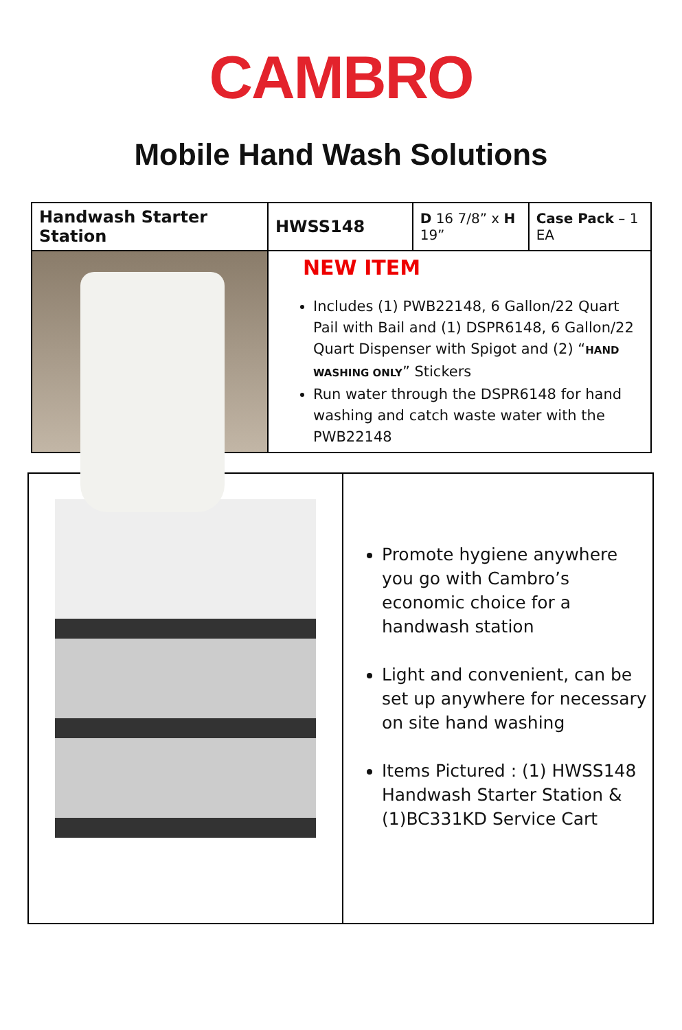CAMBRO
Mobile Hand Wash Solutions
| Handwash Starter Station | HWSS148 | D 16 7/8” x H 19” | Case Pack – 1 EA |
| | NEW ITEM Includes (1) PWB22148, 6 Gallon/22 Quart Pail with Bail and (1) DSPR6148, 6 Gallon/22 Quart Dispenser with Spigot and (2) “ HAND WASHING ONLY ” Stickers Run water through the DSPR6148 for hand washing and catch waste water with the PWB22148 | | |
| | Promote hygiene anywhere you go with Cambro’s economic choice for a handwash station Light and convenient, can be set up anywhere for necessary on site hand washing Items Pictured : (1) HWSS148 Handwash Starter Station & (1)BC331KD Service Cart |